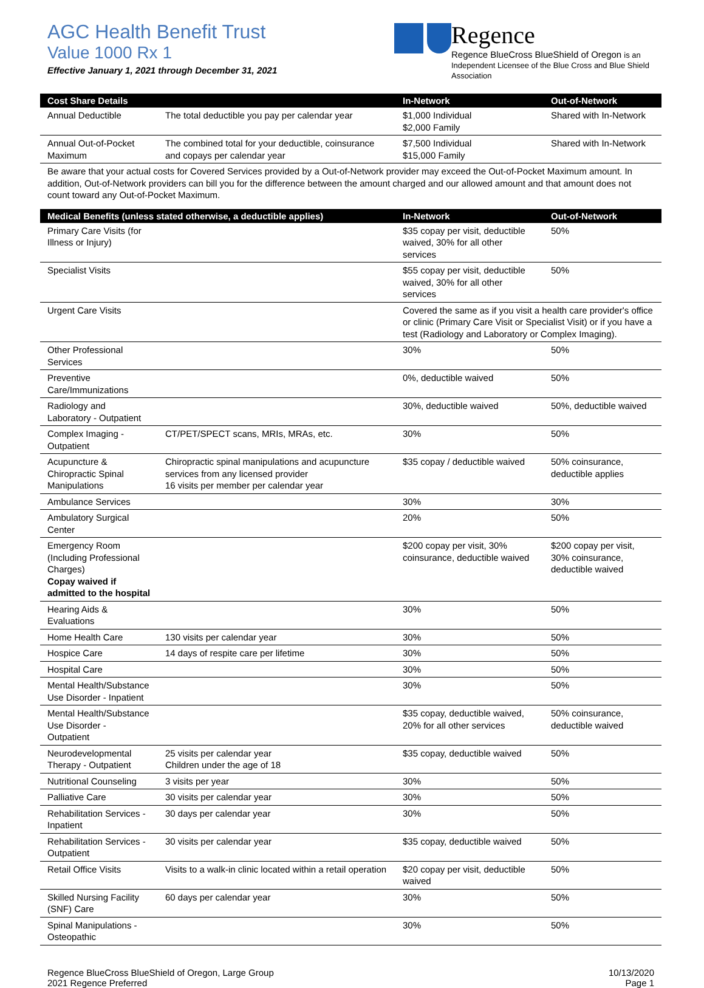AGC Health Benefit Trust
Value 1000 Rx 1
Effective January 1, 2021 through December 31, 2021
Regence
Regence BlueCross BlueShield of Oregon is an Independent Licensee of the Blue Cross and Blue Shield Association
| Cost Share Details | | In-Network | Out-of-Network |
| --- | --- | --- | --- |
| Annual Deductible | The total deductible you pay per calendar year | $1,000 Individual $2,000 Family | Shared with In-Network |
| Annual Out-of-Pocket Maximum | The combined total for your deductible, coinsurance and copays per calendar year | $7,500 Individual $15,000 Family | Shared with In-Network |
| Be aware that your actual costs for Covered Services provided by a Out-of-Network provider may exceed the Out-of-Pocket Maximum amount. In addition, Out-of-Network providers can bill you for the difference between the amount charged and our allowed amount and that amount does not count toward any Out-of-Pocket Maximum. | | | |
| Medical Benefits (unless stated otherwise, a deductible applies) | | In-Network | Out-of-Network |
| --- | --- | --- | --- |
| Primary Care Visits (for Illness or Injury) | | $35 copay per visit, deductible waived, 30% for all other services | 50% |
| Specialist Visits | | $55 copay per visit, deductible waived, 30% for all other services | 50% |
| Urgent Care Visits | | Covered the same as if you visit a health care provider's office or clinic (Primary Care Visit or Specialist Visit) or if you have a test (Radiology and Laboratory or Complex Imaging). | |
| Other Professional Services | | 30% | 50% |
| Preventive Care/Immunizations | | 0%, deductible waived | 50% |
| Radiology and Laboratory - Outpatient | | 30%, deductible waived | 50%, deductible waived |
| Complex Imaging - Outpatient | CT/PET/SPECT scans, MRIs, MRAs, etc. | 30% | 50% |
| Acupuncture & Chiropractic Spinal Manipulations | Chiropractic spinal manipulations and acupuncture services from any licensed provider 16 visits per member per calendar year | $35 copay / deductible waived | 50% coinsurance, deductible applies |
| Ambulance Services | | 30% | 30% |
| Ambulatory Surgical Center | | 20% | 50% |
| Emergency Room (Including Professional Charges) Copay waived if admitted to the hospital | | $200 copay per visit, 30% coinsurance, deductible waived | $200 copay per visit, 30% coinsurance, deductible waived |
| Hearing Aids & Evaluations | | 30% | 50% |
| Home Health Care | 130 visits per calendar year | 30% | 50% |
| Hospice Care | 14 days of respite care per lifetime | 30% | 50% |
| Hospital Care | | 30% | 50% |
| Mental Health/Substance Use Disorder - Inpatient | | 30% | 50% |
| Mental Health/Substance Use Disorder - Outpatient | | $35 copay, deductible waived, 20% for all other services | 50% coinsurance, deductible waived |
| Neurodevelopmental Therapy - Outpatient | 25 visits per calendar year Children under the age of 18 | $35 copay, deductible waived | 50% |
| Nutritional Counseling | 3 visits per year | 30% | 50% |
| Palliative Care | 30 visits per calendar year | 30% | 50% |
| Rehabilitation Services - Inpatient | 30 days per calendar year | 30% | 50% |
| Rehabilitation Services - Outpatient | 30 visits per calendar year | $35 copay, deductible waived | 50% |
| Retail Office Visits | Visits to a walk-in clinic located within a retail operation | $20 copay per visit, deductible waived | 50% |
| Skilled Nursing Facility (SNF) Care | 60 days per calendar year | 30% | 50% |
| Spinal Manipulations - Osteopathic | | 30% | 50% |
Regence BlueCross BlueShield of Oregon, Large Group
2021 Regence Preferred
10/13/2020
Page 1